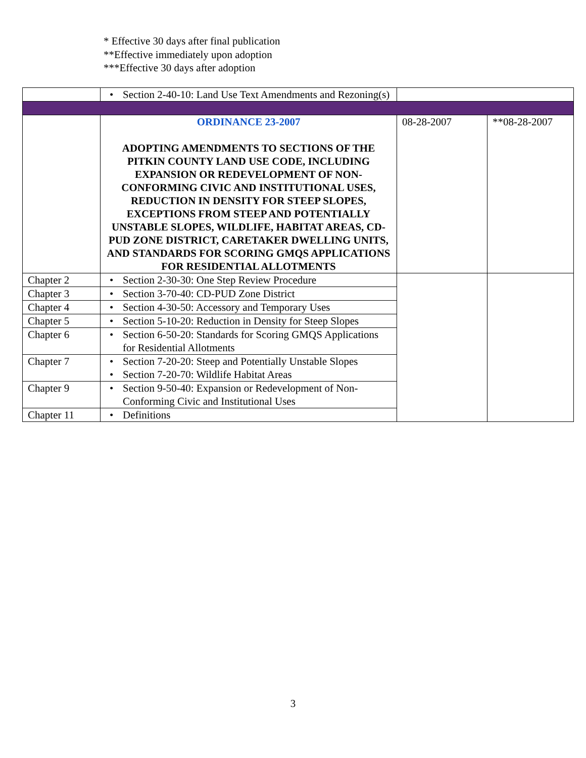* Effective 30 days after final publication
**Effective immediately upon adoption
***Effective 30 days after adoption
| | • Section 2-40-10: Land Use Text Amendments and Rezoning(s) | | |
| | ORDINANCE 23-2007 ADOPTING AMENDMENTS TO SECTIONS OF THE PITKIN COUNTY LAND USE CODE, INCLUDING EXPANSION OR REDEVELOPMENT OF NON-CONFORMING CIVIC AND INSTITUTIONAL USES, REDUCTION IN DENSITY FOR STEEP SLOPES, EXCEPTIONS FROM STEEP AND POTENTIALLY UNSTABLE SLOPES, WILDLIFE, HABITAT AREAS, CD-PUD ZONE DISTRICT, CARETAKER DWELLING UNITS, AND STANDARDS FOR SCORING GMQS APPLICATIONS FOR RESIDENTIAL ALLOTMENTS | 08-28-2007 | **08-28-2007 |
| Chapter 2 | • Section 2-30-30: One Step Review Procedure | | |
| Chapter 3 | • Section 3-70-40: CD-PUD Zone District | | |
| Chapter 4 | • Section 4-30-50: Accessory and Temporary Uses | | |
| Chapter 5 | • Section 5-10-20: Reduction in Density for Steep Slopes | | |
| Chapter 6 | • Section 6-50-20: Standards for Scoring GMQS Applications for Residential Allotments | | |
| Chapter 7 | • Section 7-20-20: Steep and Potentially Unstable Slopes • Section 7-20-70: Wildlife Habitat Areas | | |
| Chapter 9 | • Section 9-50-40: Expansion or Redevelopment of Non-Conforming Civic and Institutional Uses | | |
| Chapter 11 | • Definitions | | |
3